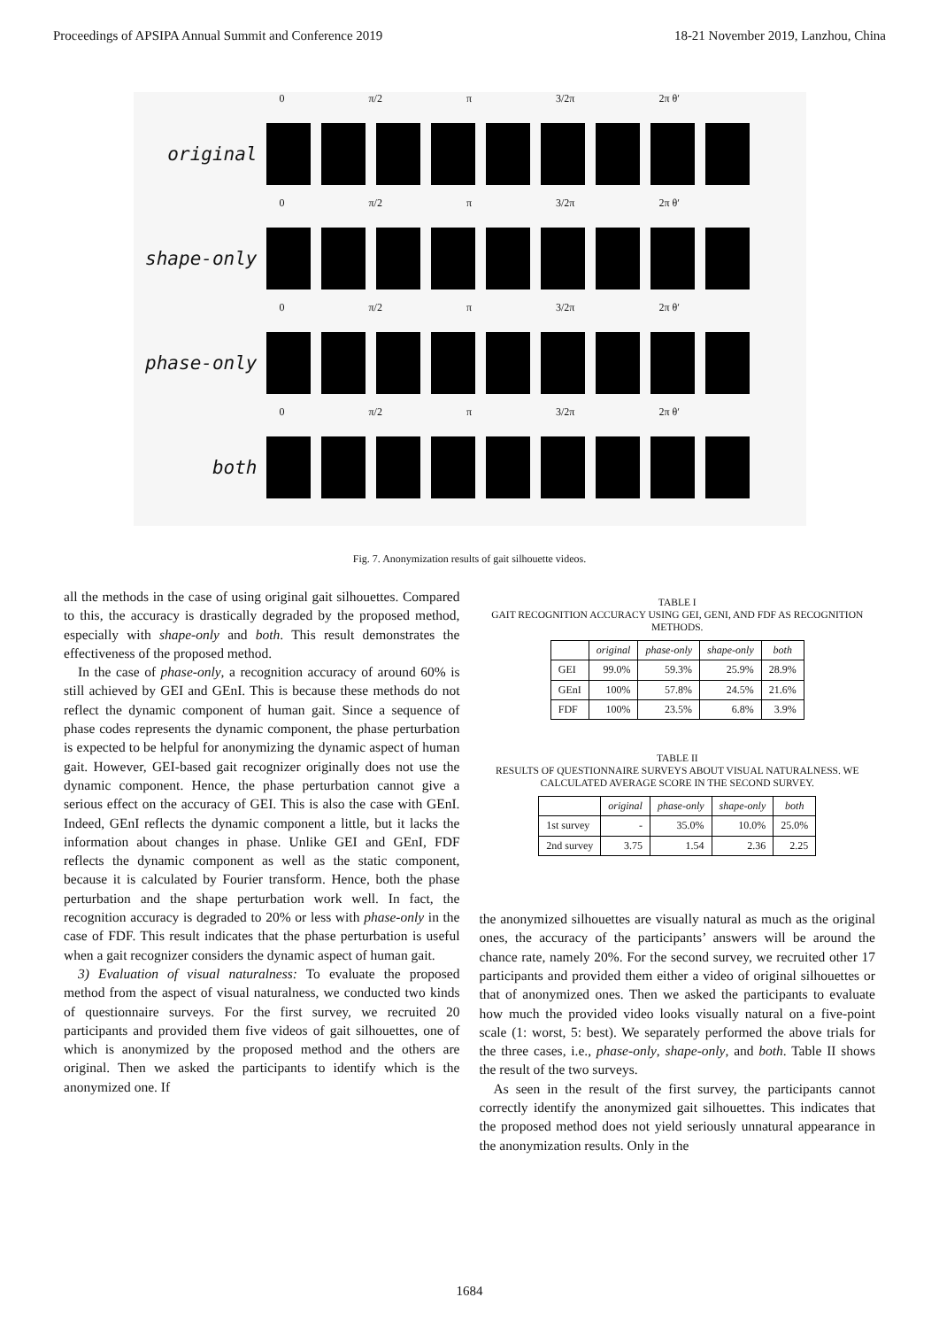Proceedings of APSIPA Annual Summit and Conference 2019 18-21 November 2019, Lanzhou, China
0 π/2 π 3/2π 2π θ′
original
0 π/2 π 3/2π 2π θ′
shape-only
0 π/2 π 3/2π 2π θ′
phase-only
0 π/2 π 3/2π 2π θ′
both
Fig. 7. Anonymization results of gait silhouette videos.
all the methods in the case of using original gait silhouettes. Compared to this, the accuracy is drastically degraded by the proposed method, especially with shape-only and both. This result demonstrates the effectiveness of the proposed method.
In the case of phase-only, a recognition accuracy of around 60% is still achieved by GEI and GEnI. This is because these methods do not reflect the dynamic component of human gait. Since a sequence of phase codes represents the dynamic component, the phase perturbation is expected to be helpful for anonymizing the dynamic aspect of human gait. However, GEI-based gait recognizer originally does not use the dynamic component. Hence, the phase perturbation cannot give a serious effect on the accuracy of GEI. This is also the case with GEnI. Indeed, GEnI reflects the dynamic component a little, but it lacks the information about changes in phase. Unlike GEI and GEnI, FDF reflects the dynamic component as well as the static component, because it is calculated by Fourier transform. Hence, both the phase perturbation and the shape perturbation work well. In fact, the recognition accuracy is degraded to 20% or less with phase-only in the case of FDF. This result indicates that the phase perturbation is useful when a gait recognizer considers the dynamic aspect of human gait.
3) Evaluation of visual naturalness: To evaluate the proposed method from the aspect of visual naturalness, we conducted two kinds of questionnaire surveys. For the first survey, we recruited 20 participants and provided them five videos of gait silhouettes, one of which is anonymized by the proposed method and the others are original. Then we asked the participants to identify which is the anonymized one. If
TABLE I
GAIT RECOGNITION ACCURACY USING GEI, GENI, AND FDF AS RECOGNITION METHODS.
| | original | phase-only | shape-only | both |
| GEI | 99.0% | 59.3% | 25.9% | 28.9% |
| GEnI | 100% | 57.8% | 24.5% | 21.6% |
| FDF | 100% | 23.5% | 6.8% | 3.9% |
TABLE II
RESULTS OF QUESTIONNAIRE SURVEYS ABOUT VISUAL NATURALNESS. WE CALCULATED AVERAGE SCORE IN THE SECOND SURVEY.
| | original | phase-only | shape-only | both |
| 1st survey | - | 35.0% | 10.0% | 25.0% |
| 2nd survey | 3.75 | 1.54 | 2.36 | 2.25 |
the anonymized silhouettes are visually natural as much as the original ones, the accuracy of the participants’ answers will be around the chance rate, namely 20%. For the second survey, we recruited other 17 participants and provided them either a video of original silhouettes or that of anonymized ones. Then we asked the participants to evaluate how much the provided video looks visually natural on a five-point scale (1: worst, 5: best). We separately performed the above trials for the three cases, i.e., phase-only, shape-only, and both. Table II shows the result of the two surveys.
As seen in the result of the first survey, the participants cannot correctly identify the anonymized gait silhouettes. This indicates that the proposed method does not yield seriously unnatural appearance in the anonymization results. Only in the
1684